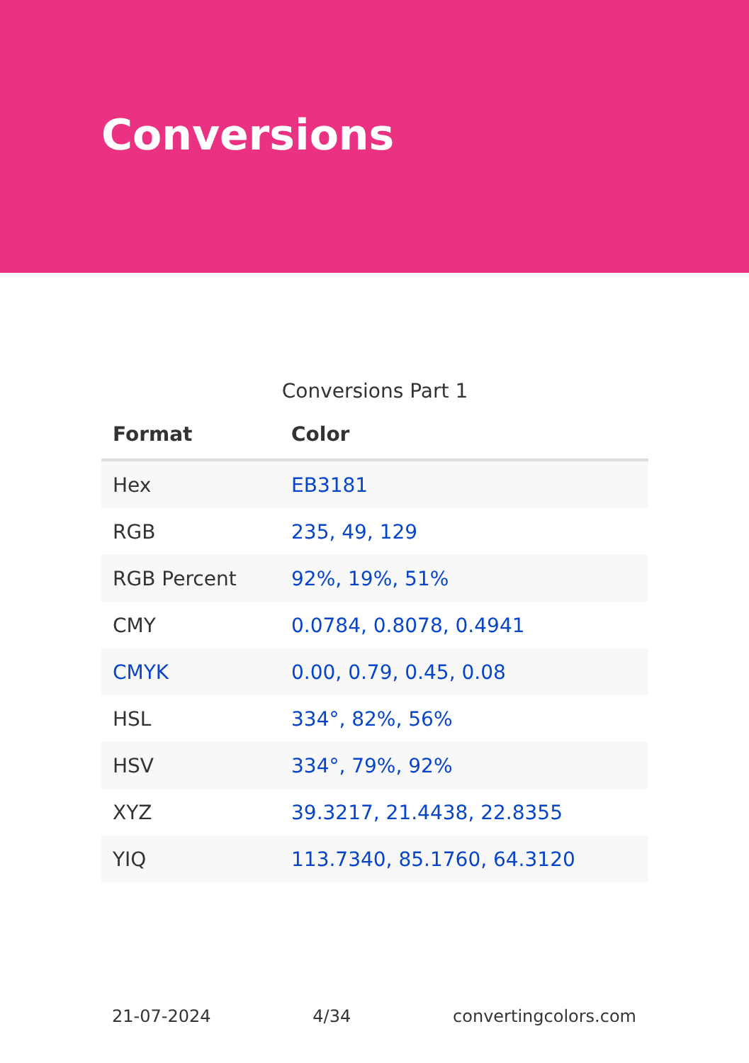Conversions
Conversions Part 1
| Format | Color |
| --- | --- |
| Hex | EB3181 |
| RGB | 235, 49, 129 |
| RGB Percent | 92%, 19%, 51% |
| CMY | 0.0784, 0.8078, 0.4941 |
| CMYK | 0.00, 0.79, 0.45, 0.08 |
| HSL | 334°, 82%, 56% |
| HSV | 334°, 79%, 92% |
| XYZ | 39.3217, 21.4438, 22.8355 |
| YIQ | 113.7340, 85.1760, 64.3120 |
21-07-2024 4/34 convertingcolors.com